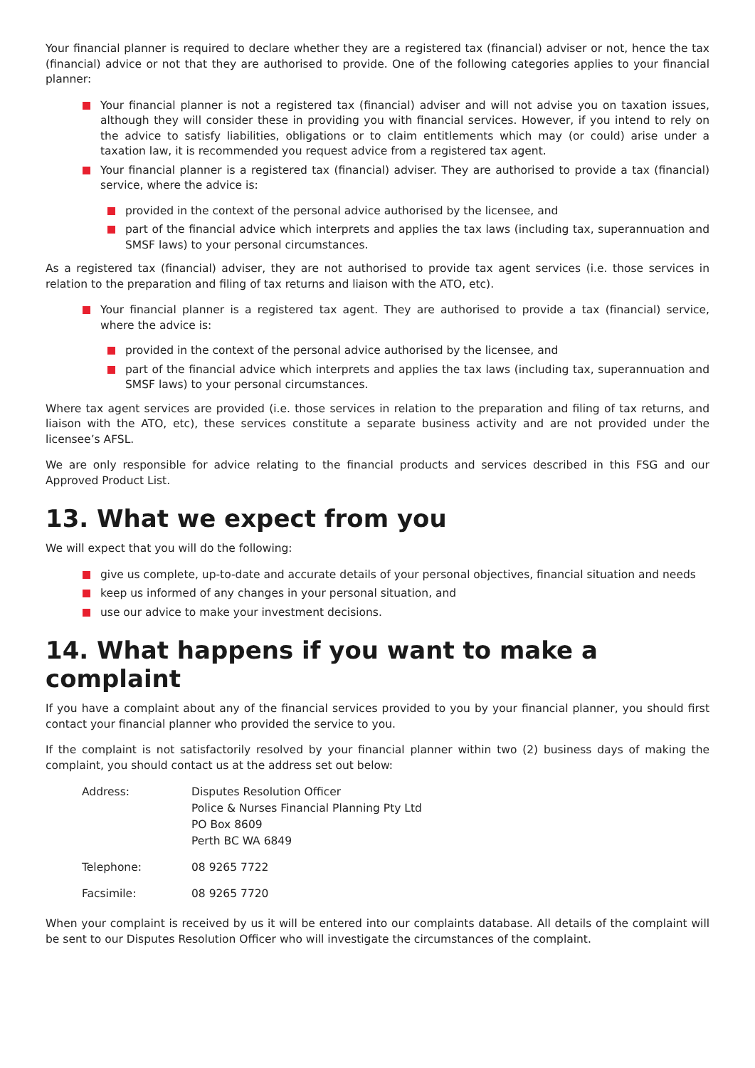Your financial planner is required to declare whether they are a registered tax (financial) adviser or not, hence the tax (financial) advice or not that they are authorised to provide. One of the following categories applies to your financial planner:
Your financial planner is not a registered tax (financial) adviser and will not advise you on taxation issues, although they will consider these in providing you with financial services. However, if you intend to rely on the advice to satisfy liabilities, obligations or to claim entitlements which may (or could) arise under a taxation law, it is recommended you request advice from a registered tax agent.
Your financial planner is a registered tax (financial) adviser. They are authorised to provide a tax (financial) service, where the advice is:
provided in the context of the personal advice authorised by the licensee, and
part of the financial advice which interprets and applies the tax laws (including tax, superannuation and SMSF laws) to your personal circumstances.
As a registered tax (financial) adviser, they are not authorised to provide tax agent services (i.e. those services in relation to the preparation and filing of tax returns and liaison with the ATO, etc).
Your financial planner is a registered tax agent. They are authorised to provide a tax (financial) service, where the advice is:
provided in the context of the personal advice authorised by the licensee, and
part of the financial advice which interprets and applies the tax laws (including tax, superannuation and SMSF laws) to your personal circumstances.
Where tax agent services are provided (i.e. those services in relation to the preparation and filing of tax returns, and liaison with the ATO, etc), these services constitute a separate business activity and are not provided under the licensee’s AFSL.
We are only responsible for advice relating to the financial products and services described in this FSG and our Approved Product List.
13. What we expect from you
We will expect that you will do the following:
give us complete, up-to-date and accurate details of your personal objectives, financial situation and needs
keep us informed of any changes in your personal situation, and
use our advice to make your investment decisions.
14. What happens if you want to make a complaint
If you have a complaint about any of the financial services provided to you by your financial planner, you should first contact your financial planner who provided the service to you.
If the complaint is not satisfactorily resolved by your financial planner within two (2) business days of making the complaint, you should contact us at the address set out below:
Address:
Disputes Resolution Officer
Police & Nurses Financial Planning Pty Ltd
PO Box 8609
Perth BC WA 6849
Telephone:
08 9265 7722
Facsimile:
08 9265 7720
When your complaint is received by us it will be entered into our complaints database. All details of the complaint will be sent to our Disputes Resolution Officer who will investigate the circumstances of the complaint.